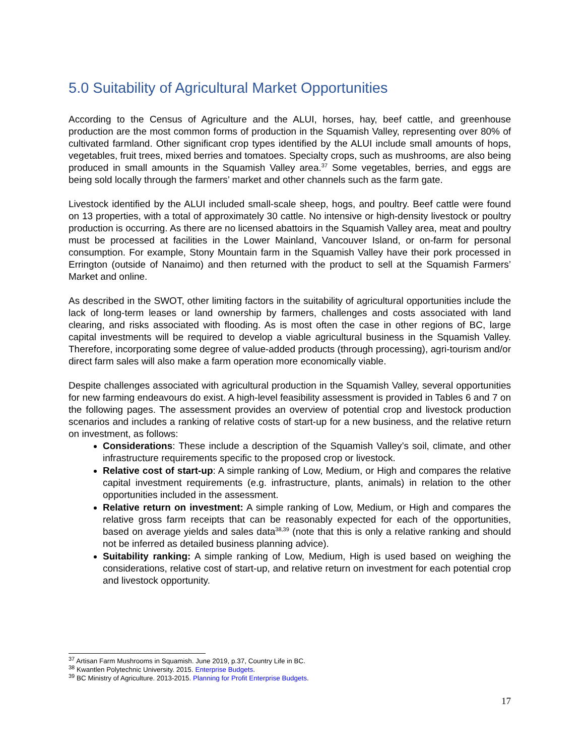5.0 Suitability of Agricultural Market Opportunities
According to the Census of Agriculture and the ALUI, horses, hay, beef cattle, and greenhouse production are the most common forms of production in the Squamish Valley, representing over 80% of cultivated farmland. Other significant crop types identified by the ALUI include small amounts of hops, vegetables, fruit trees, mixed berries and tomatoes. Specialty crops, such as mushrooms, are also being produced in small amounts in the Squamish Valley area.<sup>37</sup> Some vegetables, berries, and eggs are being sold locally through the farmers’ market and other channels such as the farm gate.
Livestock identified by the ALUI included small-scale sheep, hogs, and poultry. Beef cattle were found on 13 properties, with a total of approximately 30 cattle. No intensive or high-density livestock or poultry production is occurring. As there are no licensed abattoirs in the Squamish Valley area, meat and poultry must be processed at facilities in the Lower Mainland, Vancouver Island, or on-farm for personal consumption. For example, Stony Mountain farm in the Squamish Valley have their pork processed in Errington (outside of Nanaimo) and then returned with the product to sell at the Squamish Farmers’ Market and online.
As described in the SWOT, other limiting factors in the suitability of agricultural opportunities include the lack of long-term leases or land ownership by farmers, challenges and costs associated with land clearing, and risks associated with flooding. As is most often the case in other regions of BC, large capital investments will be required to develop a viable agricultural business in the Squamish Valley. Therefore, incorporating some degree of value-added products (through processing), agri-tourism and/or direct farm sales will also make a farm operation more economically viable.
Despite challenges associated with agricultural production in the Squamish Valley, several opportunities for new farming endeavours do exist. A high-level feasibility assessment is provided in Tables 6 and 7 on the following pages. The assessment provides an overview of potential crop and livestock production scenarios and includes a ranking of relative costs of start-up for a new business, and the relative return on investment, as follows:
Considerations: These include a description of the Squamish Valley’s soil, climate, and other infrastructure requirements specific to the proposed crop or livestock.
Relative cost of start-up: A simple ranking of Low, Medium, or High and compares the relative capital investment requirements (e.g. infrastructure, plants, animals) in relation to the other opportunities included in the assessment.
Relative return on investment: A simple ranking of Low, Medium, or High and compares the relative gross farm receipts that can be reasonably expected for each of the opportunities, based on average yields and sales data<sup>38,39</sup> (note that this is only a relative ranking and should not be inferred as detailed business planning advice).
Suitability ranking: A simple ranking of Low, Medium, High is used based on weighing the considerations, relative cost of start-up, and relative return on investment for each potential crop and livestock opportunity.
<sup>37</sup> Artisan Farm Mushrooms in Squamish. June 2019, p.37, Country Life in BC.
<sup>38</sup> Kwantlen Polytechnic University. 2015. Enterprise Budgets.
<sup>39</sup> BC Ministry of Agriculture. 2013-2015. Planning for Profit Enterprise Budgets.
17